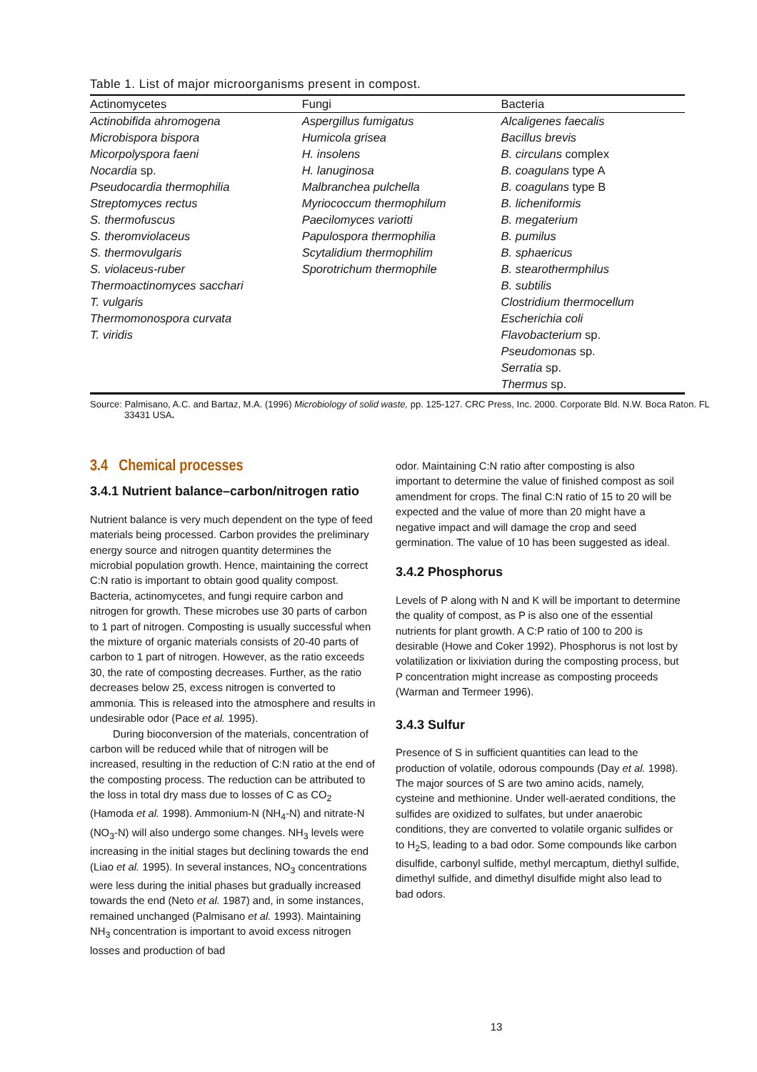Table 1. List of major microorganisms present in compost.
| Actinomycetes | Fungi | Bacteria |
| --- | --- | --- |
| Actinobifida ahromogena | Aspergillus fumigatus | Alcaligenes faecalis |
| Microbispora bispora | Humicola grisea | Bacillus brevis |
| Micorpolyspora faeni | H. insolens | B. circulans complex |
| Nocardia sp. | H. lanuginosa | B. coagulans type A |
| Pseudocardia thermophilia | Malbranchea pulchella | B. coagulans type B |
| Streptomyces rectus | Myriococcum thermophilum | B. licheniformis |
| S. thermofuscus | Paecilomyces variotti | B. megaterium |
| S. theromviolaceus | Papulospora thermophilia | B. pumilus |
| S. thermovulgaris | Scytalidium thermophilim | B. sphaericus |
| S. violaceus-ruber | Sporotrichum thermophile | B. stearothermphilus |
| Thermoactinomyces sacchari | | B. subtilis |
| T. vulgaris | | Clostridium thermocellum |
| Thermomonospora curvata | | Escherichia coli |
| T. viridis | | Flavobacterium sp. |
| | | Pseudomonas sp. |
| | | Serratia sp. |
| | | Thermus sp. |
Source: Palmisano, A.C. and Bartaz, M.A. (1996) Microbiology of solid waste, pp. 125-127. CRC Press, Inc. 2000. Corporate Bld. N.W. Boca Raton. FL 33431 USA.
3.4 Chemical processes
3.4.1 Nutrient balance–carbon/nitrogen ratio
Nutrient balance is very much dependent on the type of feed materials being processed. Carbon provides the preliminary energy source and nitrogen quantity determines the microbial population growth. Hence, maintaining the correct C:N ratio is important to obtain good quality compost. Bacteria, actinomycetes, and fungi require carbon and nitrogen for growth. These microbes use 30 parts of carbon to 1 part of nitrogen. Composting is usually successful when the mixture of organic materials consists of 20-40 parts of carbon to 1 part of nitrogen. However, as the ratio exceeds 30, the rate of composting decreases. Further, as the ratio decreases below 25, excess nitrogen is converted to ammonia. This is released into the atmosphere and results in undesirable odor (Pace et al. 1995).
During bioconversion of the materials, concentration of carbon will be reduced while that of nitrogen will be increased, resulting in the reduction of C:N ratio at the end of the composting process. The reduction can be attributed to the loss in total dry mass due to losses of C as CO<sub>2</sub> (Hamoda et al. 1998). Ammonium-N (NH<sub>4</sub>-N) and nitrate-N (NO<sub>3</sub>-N) will also undergo some changes. NH<sub>3</sub> levels were increasing in the initial stages but declining towards the end (Liao et al. 1995). In several instances, NO<sub>3</sub> concentrations were less during the initial phases but gradually increased towards the end (Neto et al. 1987) and, in some instances, remained unchanged (Palmisano et al. 1993). Maintaining NH<sub>3</sub> concentration is important to avoid excess nitrogen losses and production of bad
odor. Maintaining C:N ratio after composting is also important to determine the value of finished compost as soil amendment for crops. The final C:N ratio of 15 to 20 will be expected and the value of more than 20 might have a negative impact and will damage the crop and seed germination. The value of 10 has been suggested as ideal.
3.4.2 Phosphorus
Levels of P along with N and K will be important to determine the quality of compost, as P is also one of the essential nutrients for plant growth. A C:P ratio of 100 to 200 is desirable (Howe and Coker 1992). Phosphorus is not lost by volatilization or lixiviation during the composting process, but P concentration might increase as composting proceeds (Warman and Termeer 1996).
3.4.3 Sulfur
Presence of S in sufficient quantities can lead to the production of volatile, odorous compounds (Day et al. 1998). The major sources of S are two amino acids, namely, cysteine and methionine. Under well-aerated conditions, the sulfides are oxidized to sulfates, but under anaerobic conditions, they are converted to volatile organic sulfides or to H<sub>2</sub>S, leading to a bad odor. Some compounds like carbon disulfide, carbonyl sulfide, methyl mercaptum, diethyl sulfide, dimethyl sulfide, and dimethyl disulfide might also lead to bad odors.
13